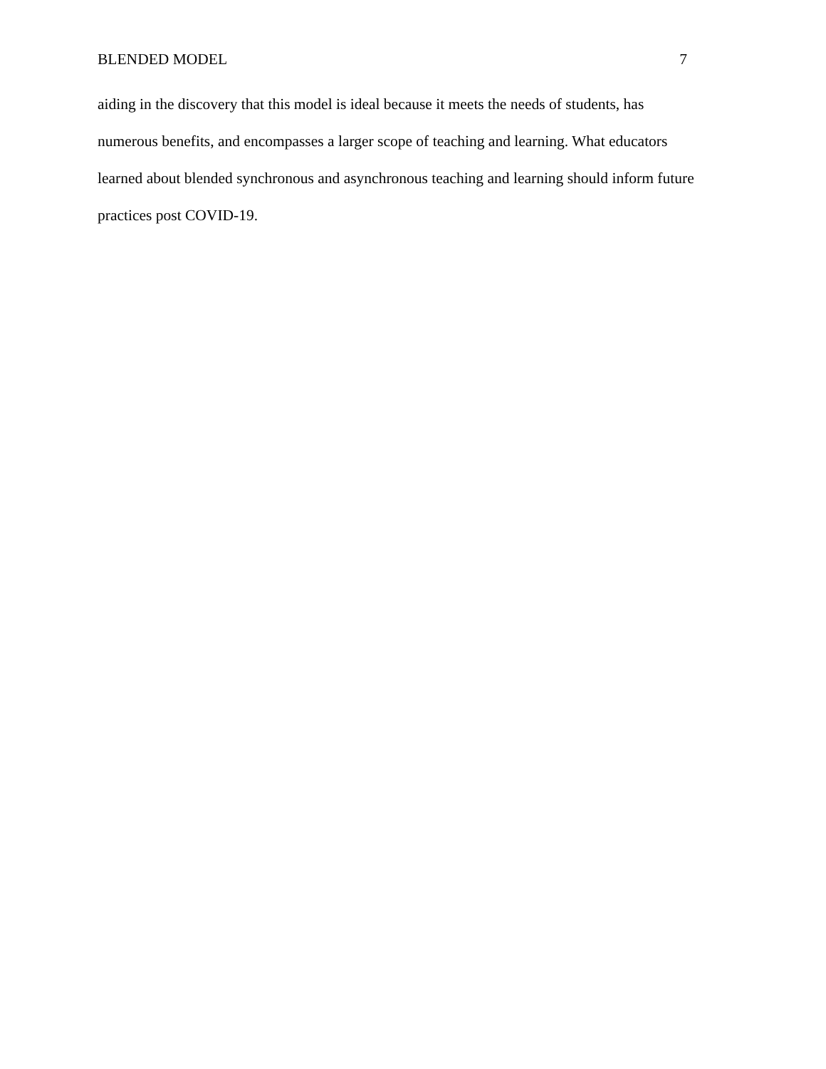BLENDED MODEL 7
aiding in the discovery that this model is ideal because it meets the needs of students, has
numerous benefits, and encompasses a larger scope of teaching and learning. What educators
learned about blended synchronous and asynchronous teaching and learning should inform future
practices post COVID-19.